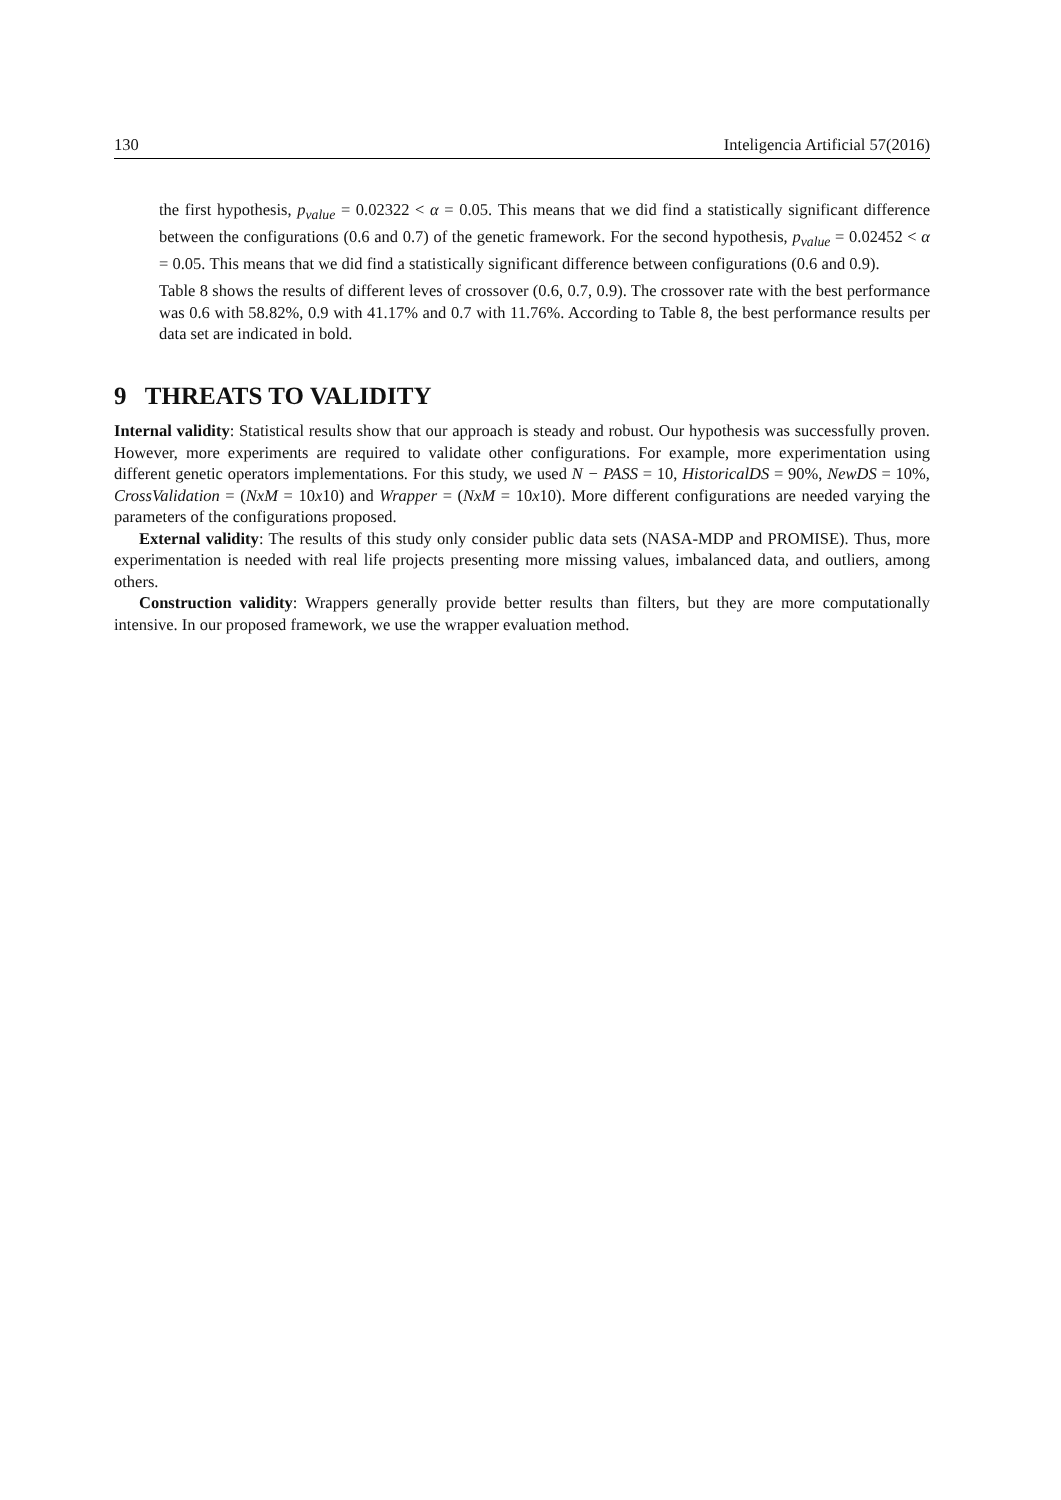130 Inteligencia Artificial 57(2016)
the first hypothesis, p<sub>value</sub> = 0.02322 < α = 0.05. This means that we did find a statistically significant difference between the configurations (0.6 and 0.7) of the genetic framework. For the second hypothesis, p<sub>value</sub> = 0.02452 < α = 0.05. This means that we did find a statistically significant difference between configurations (0.6 and 0.9).
Table 8 shows the results of different leves of crossover (0.6, 0.7, 0.9). The crossover rate with the best performance was 0.6 with 58.82%, 0.9 with 41.17% and 0.7 with 11.76%. According to Table 8, the best performance results per data set are indicated in bold.
9 THREATS TO VALIDITY
Internal validity: Statistical results show that our approach is steady and robust. Our hypothesis was successfully proven. However, more experiments are required to validate other configurations. For example, more experimentation using different genetic operators implementations. For this study, we used N − PASS = 10, HistoricalDS = 90%, NewDS = 10%, CrossValidation = (NxM = 10x10) and Wrapper = (NxM = 10x10). More different configurations are needed varying the parameters of the configurations proposed.
External validity: The results of this study only consider public data sets (NASA-MDP and PROMISE). Thus, more experimentation is needed with real life projects presenting more missing values, imbalanced data, and outliers, among others.
Construction validity: Wrappers generally provide better results than filters, but they are more computationally intensive. In our proposed framework, we use the wrapper evaluation method.